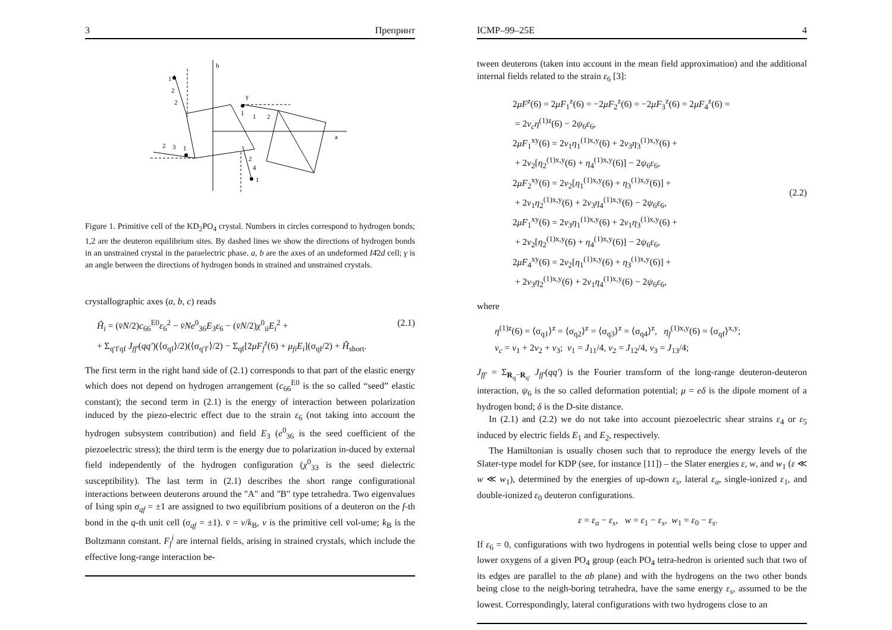3 Препринт
b
a
γ
1
2
2
1
1
2
2
3
1
2
4
1
Figure 1. Primitive cell of the KD<sub>2</sub>PO<sub>4</sub> crystal. Numbers in circles correspond to hydrogen bonds; 1,2 are the deuteron equilibrium sites. By dashed lines we show the directions of hydrogen bonds in an unstrained crystal in the paraelectric phase. a, b are the axes of an undeformed I4̄2d cell; γ is an angle between the directions of hydrogen bonds in strained and unstrained crystals.
crystallographic axes (a, b, c) reads
Ĥ<sub>i</sub> = (v̄N/2)c<sub>66</sub><sup>E0</sup>ε<sub>6</sub><sup>2</sup> − v̄Ne<sup>0</sup><sub>36</sub>E<sub>3</sub>ε<sub>6</sub> − (v̄N/2)χ<sup>0</sup><sub>ii</sub>E<sub>i</sub><sup>2</sup> + (2.1)
+ Σ<sub>q′f′qf</sub> J<sub>ff′</sub>(qq′)(⟨σ<sub>qf</sub>⟩/2)(⟨σ<sub>q′f′</sub>⟩/2) − Σ<sub>qf</sub>[2μF<sub>f</sub><sup>z</sup>(6) + μ<sub>fi</sub>E<sub>i</sub>](σ<sub>qf</sub>/2) + Ĥ<sub>short</sub>.
The first term in the right hand side of (2.1) corresponds to that part of the elastic energy which does not depend on hydrogen arrangement (c<sub>66</sub><sup>E0</sup> is the so called “seed” elastic constant); the second term in (2.1) is the energy of interaction between polarization induced by the piezo-electric effect due to the strain ε<sub>6</sub> (not taking into account the hydrogen subsystem contribution) and field E<sub>3</sub> (e<sup>0</sup><sub>36</sub> is the seed coefficient of the piezoelectric stress); the third term is the energy due to polarization in-duced by external field independently of the hydrogen configuration (χ<sup>0</sup><sub>33</sub> is the seed dielectric susceptibility). The last term in (2.1) describes the short range configurational interactions between deuterons around the "A" and "B" type tetrahedra. Two eigenvalues of Ising spin σ<sub>qf</sub> = ±1 are assigned to two equilibrium positions of a deuteron on the f-th bond in the q-th unit cell (σ<sub>qf</sub> = ±1). v̄ = v/k<sub>B</sub>, v is the primitive cell vol-ume; k<sub>B</sub> is the Boltzmann constant. F<sub>f</sub><sup>i</sup> are internal fields, arising in strained crystals, which include the effective long-range interaction be-
ICMP–99–25E 4
tween deuterons (taken into account in the mean field approximation) and the additional internal fields related to the strain ε<sub>6</sub> [3]:
2μF<sup>z</sup>(6) = 2μF<sub>1</sub><sup>z</sup>(6) = −2μF<sub>2</sub><sup>z</sup>(6) = −2μF<sub>3</sub><sup>z</sup>(6) = 2μF<sub>4</sub><sup>z</sup>(6) =
= 2ν<sub>c</sub>η<sup>(1)z</sup>(6) − 2ψ<sub>6</sub>ε<sub>6</sub>,
2μF<sub>1</sub><sup>xy</sup>(6) = 2ν<sub>1</sub>η<sub>1</sub><sup>(1)x,y</sup>(6) + 2ν<sub>3</sub>η<sub>3</sub><sup>(1)x,y</sup>(6) +
+ 2ν<sub>2</sub>[η<sub>2</sub><sup>(1)x,y</sup>(6) + η<sub>4</sub><sup>(1)x,y</sup>(6)] − 2ψ<sub>6</sub>ε<sub>6</sub>,
2μF<sub>2</sub><sup>xy</sup>(6) = 2ν<sub>2</sub>[η<sub>1</sub><sup>(1)x,y</sup>(6) + η<sub>3</sub><sup>(1)x,y</sup>(6)] +
+ 2ν<sub>1</sub>η<sub>2</sub><sup>(1)x,y</sup>(6) + 2ν<sub>3</sub>η<sub>4</sub><sup>(1)x,y</sup>(6) − 2ψ<sub>6</sub>ε<sub>6</sub>,
2μF<sub>1</sub><sup>xy</sup>(6) = 2ν<sub>3</sub>η<sub>1</sub><sup>(1)x,y</sup>(6) + 2ν<sub>1</sub>η<sub>3</sub><sup>(1)x,y</sup>(6) +
+ 2ν<sub>2</sub>[η<sub>2</sub><sup>(1)x,y</sup>(6) + η<sub>4</sub><sup>(1)x,y</sup>(6)] − 2ψ<sub>6</sub>ε<sub>6</sub>,
2μF<sub>4</sub><sup>xy</sup>(6) = 2ν<sub>2</sub>[η<sub>1</sub><sup>(1)x,y</sup>(6) + η<sub>3</sub><sup>(1)x,y</sup>(6)] +
+ 2ν<sub>3</sub>η<sub>2</sub><sup>(1)x,y</sup>(6) + 2ν<sub>1</sub>η<sub>4</sub><sup>(1)x,y</sup>(6) − 2ψ<sub>6</sub>ε<sub>6</sub>,
(2.2)
where
η<sup>(1)z</sup>(6) = ⟨σ<sub>q1</sub>⟩<sup>z</sup> = ⟨σ<sub>q2</sub>⟩<sup>z</sup> = ⟨σ<sub>q3</sub>⟩<sup>z</sup> = ⟨σ<sub>q4</sub>⟩<sup>z</sup>, η<sub>f</sub><sup>(1)x,y</sup>(6) = ⟨σ<sub>qf</sub>⟩<sup>x,y</sup>;
ν<sub>c</sub> = ν<sub>1</sub> + 2ν<sub>2</sub> + ν<sub>3</sub>; ν<sub>1</sub> = J<sub>11</sub>/4, ν<sub>2</sub> = J<sub>12</sub>/4, ν<sub>3</sub> = J<sub>13</sub>/4;
J<sub>ff′</sub> = Σ<sub>R<sub>q</sub>−R<sub>q′</sub></sub> J<sub>ff′</sub>(qq′) is the Fourier transform of the long-range deuteron-deuteron interaction, ψ<sub>6</sub> is the so called deformation potential; μ = eδ is the dipole moment of a hydrogen bond; δ is the D-site distance.
In (2.1) and (2.2) we do not take into account piezoelectric shear strains ε<sub>4</sub> or ε<sub>5</sub> induced by electric fields E<sub>1</sub> and E<sub>2</sub>, respectively.
The Hamiltonian is usually chosen such that to reproduce the energy levels of the Slater-type model for KDP (see, for instance [11]) – the Slater energies ε, w, and w<sub>1</sub> (ε ≪ w ≪ w<sub>1</sub>), determined by the energies of up-down ε<sub>s</sub>, lateral ε<sub>a</sub>, single-ionized ε<sub>1</sub>, and double-ionized ε<sub>0</sub> deuteron configurations.
ε = ε<sub>a</sub> − ε<sub>s</sub>, w = ε<sub>1</sub> − ε<sub>s</sub>, w<sub>1</sub> = ε<sub>0</sub> − ε<sub>s</sub>.
If ε<sub>6</sub> = 0, configurations with two hydrogens in potential wells being close to upper and lower oxygens of a given PO<sub>4</sub> group (each PO<sub>4</sub> tetra-hedron is oriented such that two of its edges are parallel to the ab plane) and with the hydrogens on the two other bonds being close to the neigh-boring tetrahedra, have the same energy ε<sub>s</sub>, assumed to be the lowest. Correspondingly, lateral configurations with two hydrogens close to an